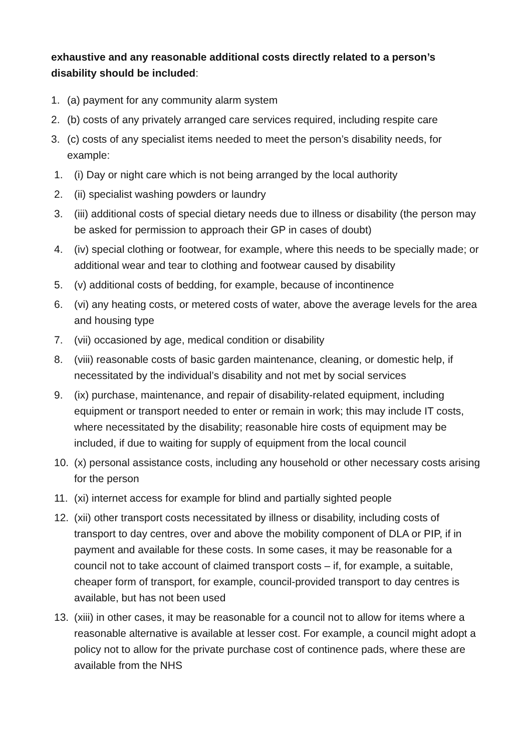exhaustive and any reasonable additional costs directly related to a person’s disability should be included:
1. (a) payment for any community alarm system
2. (b) costs of any privately arranged care services required, including respite care
3. (c) costs of any specialist items needed to meet the person’s disability needs, for example:
1. (i) Day or night care which is not being arranged by the local authority
2. (ii) specialist washing powders or laundry
3. (iii) additional costs of special dietary needs due to illness or disability (the person may be asked for permission to approach their GP in cases of doubt)
4. (iv) special clothing or footwear, for example, where this needs to be specially made; or additional wear and tear to clothing and footwear caused by disability
5. (v) additional costs of bedding, for example, because of incontinence
6. (vi) any heating costs, or metered costs of water, above the average levels for the area and housing type
7. (vii) occasioned by age, medical condition or disability
8. (viii) reasonable costs of basic garden maintenance, cleaning, or domestic help, if necessitated by the individual’s disability and not met by social services
9. (ix) purchase, maintenance, and repair of disability-related equipment, including equipment or transport needed to enter or remain in work; this may include IT costs, where necessitated by the disability; reasonable hire costs of equipment may be included, if due to waiting for supply of equipment from the local council
10. (x) personal assistance costs, including any household or other necessary costs arising for the person
11. (xi) internet access for example for blind and partially sighted people
12. (xii) other transport costs necessitated by illness or disability, including costs of transport to day centres, over and above the mobility component of DLA or PIP, if in payment and available for these costs. In some cases, it may be reasonable for a council not to take account of claimed transport costs – if, for example, a suitable, cheaper form of transport, for example, council-provided transport to day centres is available, but has not been used
13. (xiii) in other cases, it may be reasonable for a council not to allow for items where a reasonable alternative is available at lesser cost. For example, a council might adopt a policy not to allow for the private purchase cost of continence pads, where these are available from the NHS